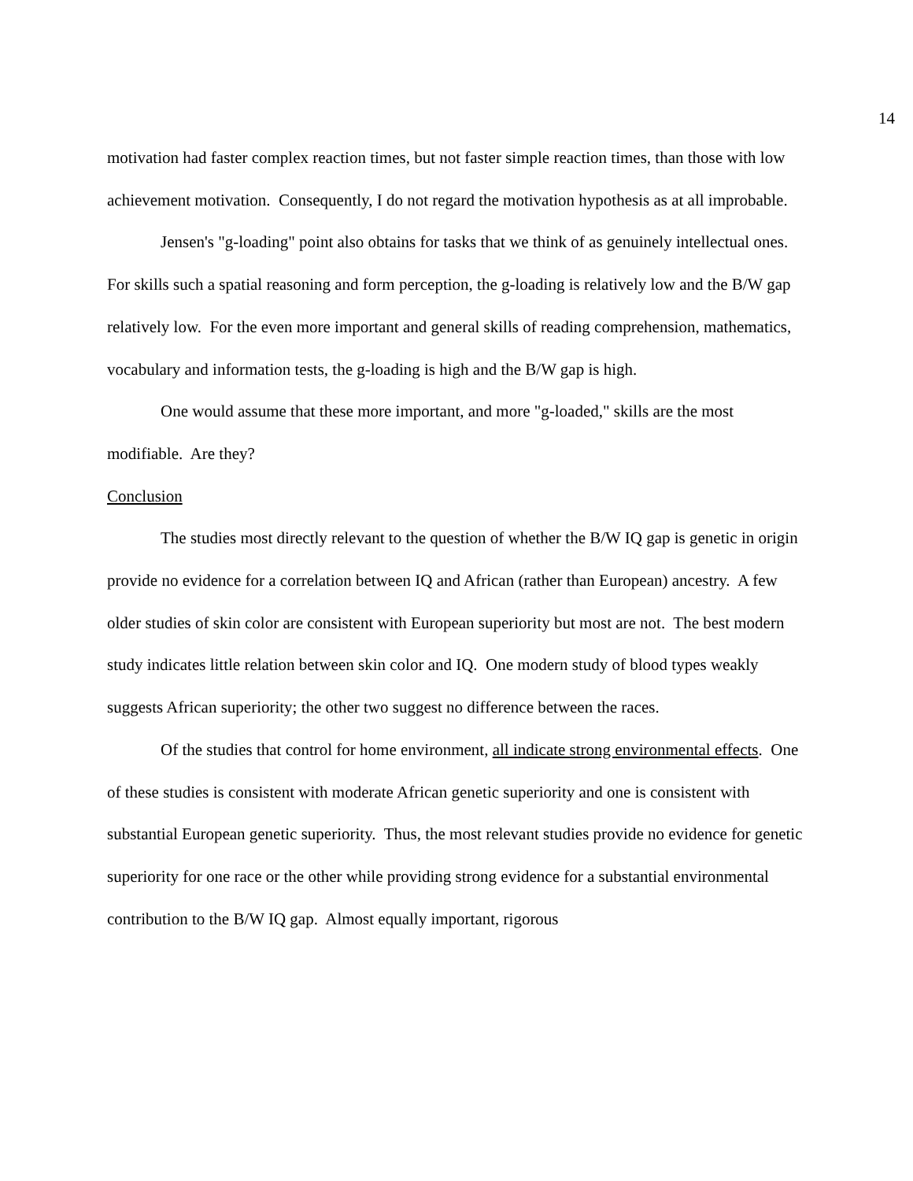14
motivation had faster complex reaction times, but not faster simple reaction times, than those with low achievement motivation. Consequently, I do not regard the motivation hypothesis as at all improbable.
Jensen's "g-loading" point also obtains for tasks that we think of as genuinely intellectual ones. For skills such a spatial reasoning and form perception, the g-loading is relatively low and the B/W gap relatively low. For the even more important and general skills of reading comprehension, mathematics, vocabulary and information tests, the g-loading is high and the B/W gap is high.
One would assume that these more important, and more "g-loaded," skills are the most modifiable. Are they?
Conclusion
The studies most directly relevant to the question of whether the B/W IQ gap is genetic in origin provide no evidence for a correlation between IQ and African (rather than European) ancestry. A few older studies of skin color are consistent with European superiority but most are not. The best modern study indicates little relation between skin color and IQ. One modern study of blood types weakly suggests African superiority; the other two suggest no difference between the races.
Of the studies that control for home environment, all indicate strong environmental effects. One of these studies is consistent with moderate African genetic superiority and one is consistent with substantial European genetic superiority. Thus, the most relevant studies provide no evidence for genetic superiority for one race or the other while providing strong evidence for a substantial environmental contribution to the B/W IQ gap. Almost equally important, rigorous